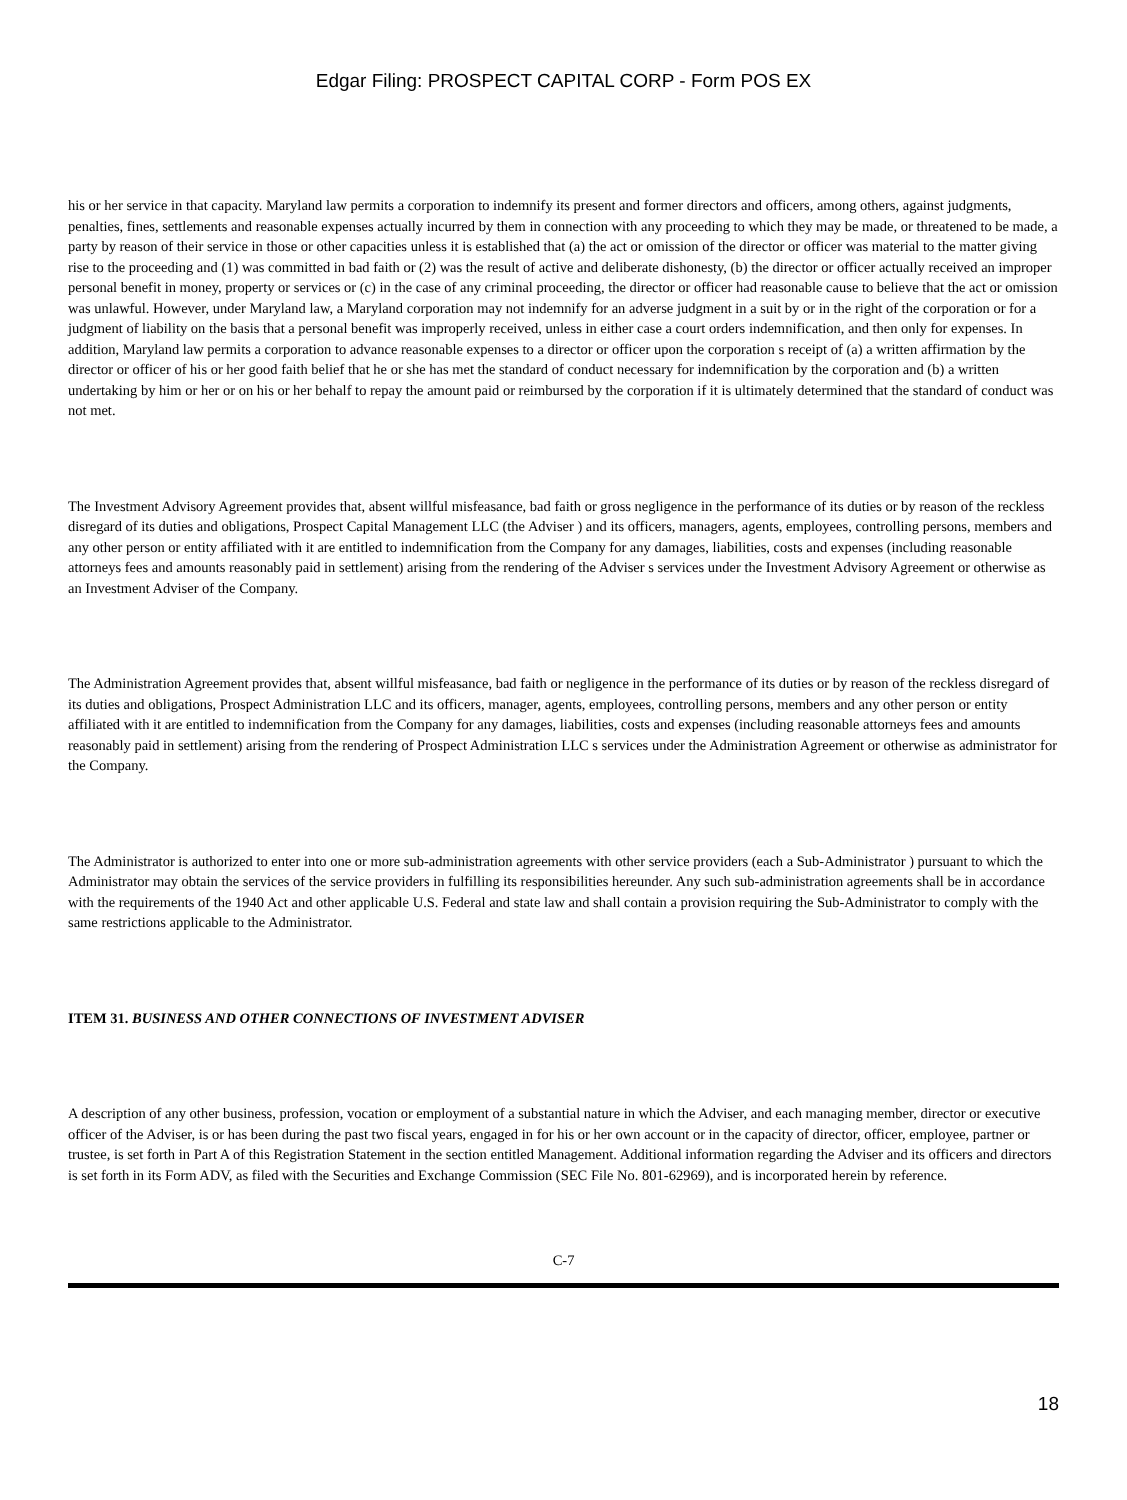Edgar Filing: PROSPECT CAPITAL CORP - Form POS EX
his or her service in that capacity. Maryland law permits a corporation to indemnify its present and former directors and officers, among others, against judgments, penalties, fines, settlements and reasonable expenses actually incurred by them in connection with any proceeding to which they may be made, or threatened to be made, a party by reason of their service in those or other capacities unless it is established that (a) the act or omission of the director or officer was material to the matter giving rise to the proceeding and (1) was committed in bad faith or (2) was the result of active and deliberate dishonesty, (b) the director or officer actually received an improper personal benefit in money, property or services or (c) in the case of any criminal proceeding, the director or officer had reasonable cause to believe that the act or omission was unlawful. However, under Maryland law, a Maryland corporation may not indemnify for an adverse judgment in a suit by or in the right of the corporation or for a judgment of liability on the basis that a personal benefit was improperly received, unless in either case a court orders indemnification, and then only for expenses. In addition, Maryland law permits a corporation to advance reasonable expenses to a director or officer upon the corporation s receipt of (a) a written affirmation by the director or officer of his or her good faith belief that he or she has met the standard of conduct necessary for indemnification by the corporation and (b) a written undertaking by him or her or on his or her behalf to repay the amount paid or reimbursed by the corporation if it is ultimately determined that the standard of conduct was not met.
The Investment Advisory Agreement provides that, absent willful misfeasance, bad faith or gross negligence in the performance of its duties or by reason of the reckless disregard of its duties and obligations, Prospect Capital Management LLC (the Adviser ) and its officers, managers, agents, employees, controlling persons, members and any other person or entity affiliated with it are entitled to indemnification from the Company for any damages, liabilities, costs and expenses (including reasonable attorneys fees and amounts reasonably paid in settlement) arising from the rendering of the Adviser s services under the Investment Advisory Agreement or otherwise as an Investment Adviser of the Company.
The Administration Agreement provides that, absent willful misfeasance, bad faith or negligence in the performance of its duties or by reason of the reckless disregard of its duties and obligations, Prospect Administration LLC and its officers, manager, agents, employees, controlling persons, members and any other person or entity affiliated with it are entitled to indemnification from the Company for any damages, liabilities, costs and expenses (including reasonable attorneys fees and amounts reasonably paid in settlement) arising from the rendering of Prospect Administration LLC s services under the Administration Agreement or otherwise as administrator for the Company.
The Administrator is authorized to enter into one or more sub-administration agreements with other service providers (each a Sub-Administrator ) pursuant to which the Administrator may obtain the services of the service providers in fulfilling its responsibilities hereunder. Any such sub-administration agreements shall be in accordance with the requirements of the 1940 Act and other applicable U.S. Federal and state law and shall contain a provision requiring the Sub-Administrator to comply with the same restrictions applicable to the Administrator.
ITEM 31. BUSINESS AND OTHER CONNECTIONS OF INVESTMENT ADVISER
A description of any other business, profession, vocation or employment of a substantial nature in which the Adviser, and each managing member, director or executive officer of the Adviser, is or has been during the past two fiscal years, engaged in for his or her own account or in the capacity of director, officer, employee, partner or trustee, is set forth in Part A of this Registration Statement in the section entitled Management. Additional information regarding the Adviser and its officers and directors is set forth in its Form ADV, as filed with the Securities and Exchange Commission (SEC File No. 801-62969), and is incorporated herein by reference.
C-7
18